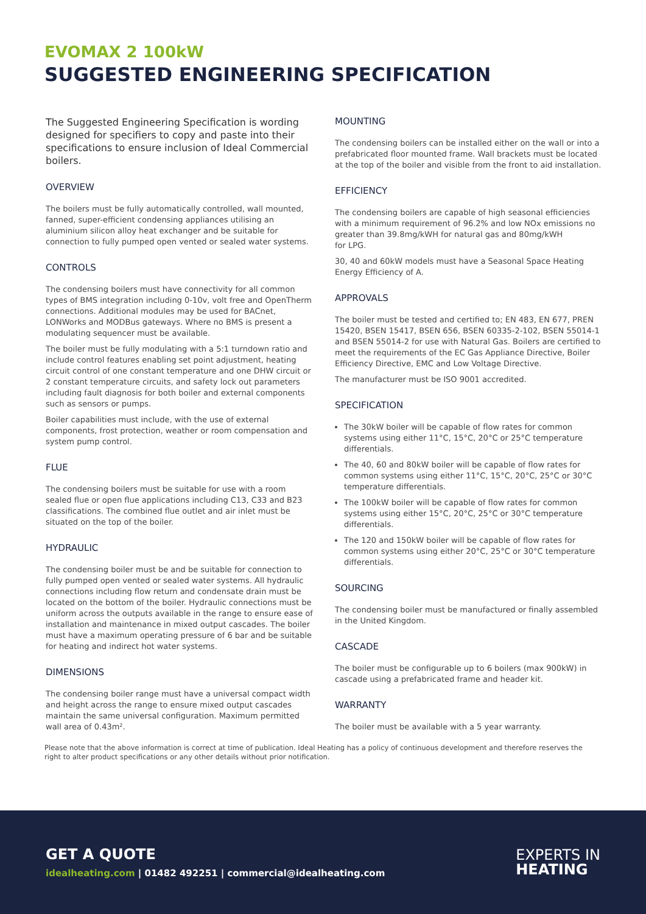EVOMAX 2 100kW
SUGGESTED ENGINEERING SPECIFICATION
The Suggested Engineering Specification is wording designed for specifiers to copy and paste into their specifications to ensure inclusion of Ideal Commercial boilers.
OVERVIEW
The boilers must be fully automatically controlled, wall mounted, fanned, super-efficient condensing appliances utilising an aluminium silicon alloy heat exchanger and be suitable for connection to fully pumped open vented or sealed water systems.
CONTROLS
The condensing boilers must have connectivity for all common types of BMS integration including 0-10v, volt free and OpenTherm connections. Additional modules may be used for BACnet, LONWorks and MODBus gateways. Where no BMS is present a modulating sequencer must be available.
The boiler must be fully modulating with a 5:1 turndown ratio and include control features enabling set point adjustment, heating circuit control of one constant temperature and one DHW circuit or 2 constant temperature circuits, and safety lock out parameters including fault diagnosis for both boiler and external components such as sensors or pumps.
Boiler capabilities must include, with the use of external components, frost protection, weather or room compensation and system pump control.
FLUE
The condensing boilers must be suitable for use with a room sealed flue or open flue applications including C13, C33 and B23 classifications. The combined flue outlet and air inlet must be situated on the top of the boiler.
HYDRAULIC
The condensing boiler must be and be suitable for connection to fully pumped open vented or sealed water systems. All hydraulic connections including flow return and condensate drain must be located on the bottom of the boiler. Hydraulic connections must be uniform across the outputs available in the range to ensure ease of installation and maintenance in mixed output cascades. The boiler must have a maximum operating pressure of 6 bar and be suitable for heating and indirect hot water systems.
DIMENSIONS
The condensing boiler range must have a universal compact width and height across the range to ensure mixed output cascades maintain the same universal configuration. Maximum permitted wall area of 0.43m².
MOUNTING
The condensing boilers can be installed either on the wall or into a prefabricated floor mounted frame. Wall brackets must be located at the top of the boiler and visible from the front to aid installation.
EFFICIENCY
The condensing boilers are capable of high seasonal efficiencies with a minimum requirement of 96.2% and low NOx emissions no greater than 39.8mg/kWH for natural gas and 80mg/kWH
for LPG.
30, 40 and 60kW models must have a Seasonal Space Heating Energy Efficiency of A.
APPROVALS
The boiler must be tested and certified to; EN 483, EN 677, PREN 15420, BSEN 15417, BSEN 656, BSEN 60335-2-102, BSEN 55014-1 and BSEN 55014-2 for use with Natural Gas. Boilers are certified to meet the requirements of the EC Gas Appliance Directive, Boiler Efficiency Directive, EMC and Low Voltage Directive.
The manufacturer must be ISO 9001 accredited.
SPECIFICATION
The 30kW boiler will be capable of flow rates for common systems using either 11°C, 15°C, 20°C or 25°C temperature differentials.
The 40, 60 and 80kW boiler will be capable of flow rates for common systems using either 11°C, 15°C, 20°C, 25°C or 30°C temperature differentials.
The 100kW boiler will be capable of flow rates for common systems using either 15°C, 20°C, 25°C or 30°C temperature differentials.
The 120 and 150kW boiler will be capable of flow rates for common systems using either 20°C, 25°C or 30°C temperature differentials.
SOURCING
The condensing boiler must be manufactured or finally assembled in the United Kingdom.
CASCADE
The boiler must be configurable up to 6 boilers (max 900kW) in cascade using a prefabricated frame and header kit.
WARRANTY
The boiler must be available with a 5 year warranty.
Please note that the above information is correct at time of publication. Ideal Heating has a policy of continuous development and therefore reserves the right to alter product specifications or any other details without prior notification.
GET A QUOTE
idealheating.com | 01482 492251 | commercial@idealheating.com
EXPERTS IN
HEATING